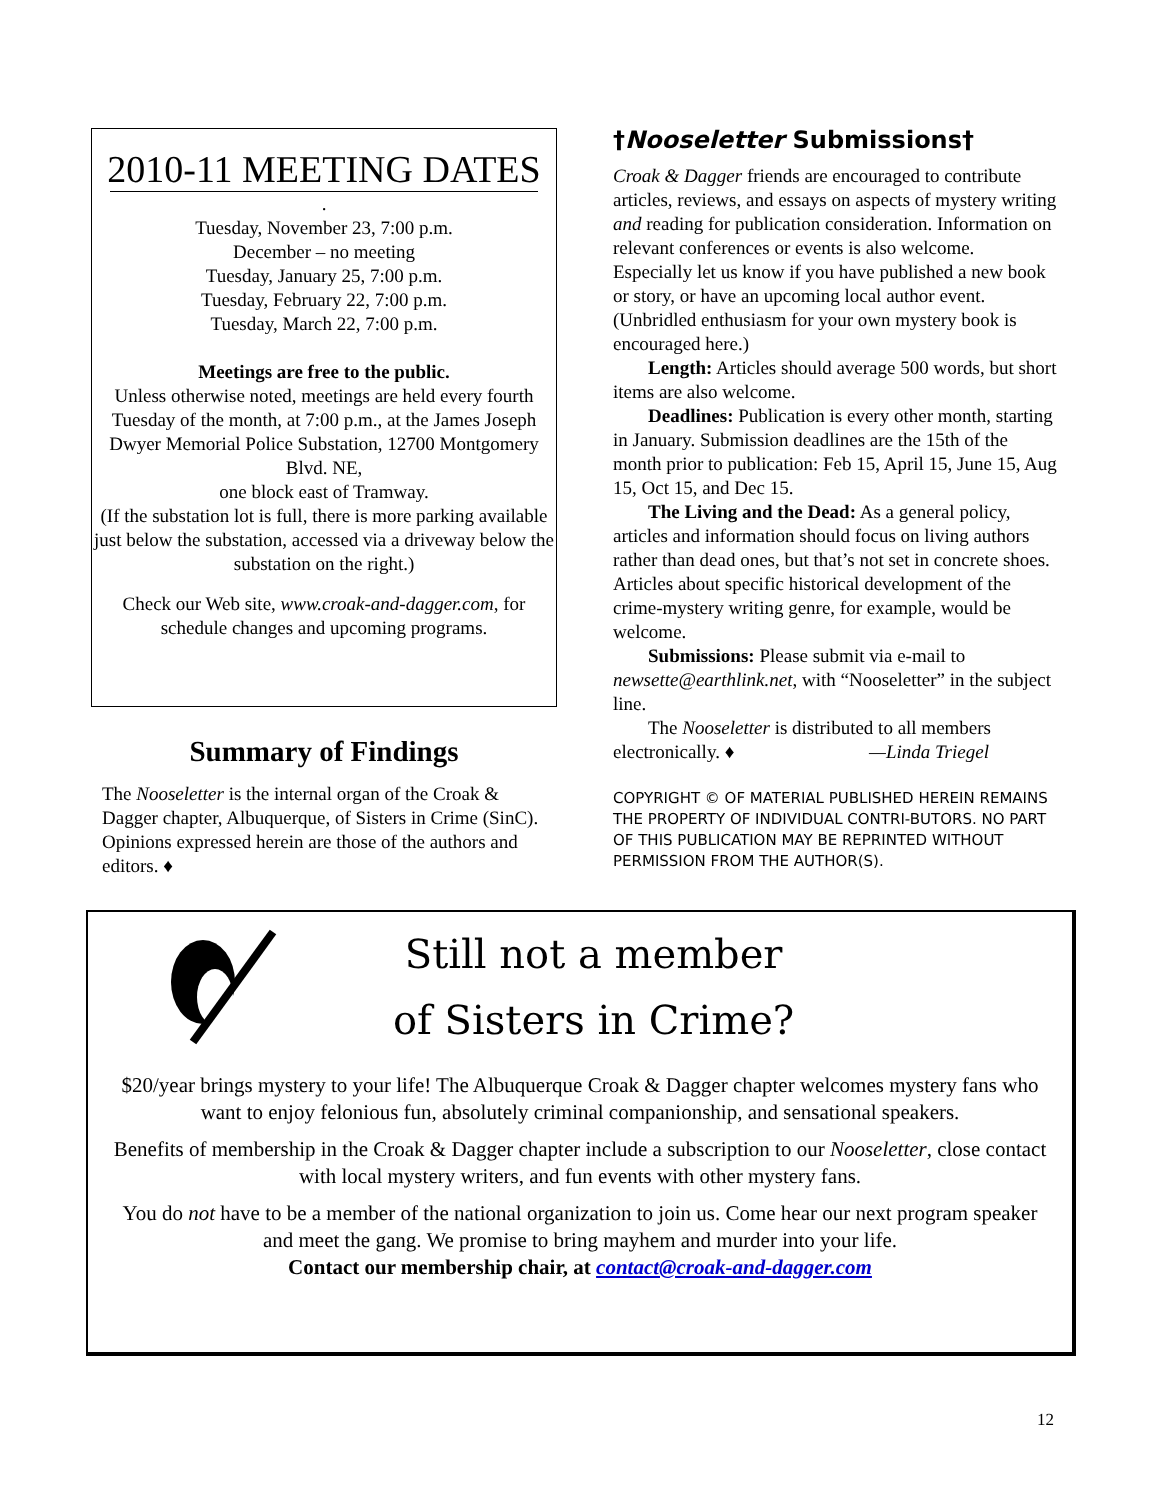2010-11 MEETING DATES
.
Tuesday, November 23, 7:00 p.m.
December – no meeting
Tuesday, January 25, 7:00 p.m.
Tuesday, February 22, 7:00 p.m.
Tuesday, March 22, 7:00 p.m.
Meetings are free to the public.
Unless otherwise noted, meetings are held every fourth Tuesday of the month, at 7:00 p.m., at the James Joseph Dwyer Memorial Police Substation, 12700 Montgomery Blvd. NE,
one block east of Tramway.
(If the substation lot is full, there is more parking available just below the substation, accessed via a driveway below the substation on the right.)
Check our Web site, www.croak-and-dagger.com, for schedule changes and upcoming programs.
Summary of Findings
The Nooseletter is the internal organ of the Croak & Dagger chapter, Albuquerque, of Sisters in Crime (SinC). Opinions expressed herein are those of the authors and editors. ♦
†Nooseletter Submissions†
Croak & Dagger friends are encouraged to contribute articles, reviews, and essays on aspects of mystery writing and reading for publication consideration. Information on relevant conferences or events is also welcome. Especially let us know if you have published a new book or story, or have an upcoming local author event. (Unbridled enthusiasm for your own mystery book is encouraged here.)
Length: Articles should average 500 words, but short items are also welcome.
Deadlines: Publication is every other month, starting in January. Submission deadlines are the 15th of the month prior to publication: Feb 15, April 15, June 15, Aug 15, Oct 15, and Dec 15.
The Living and the Dead: As a general policy, articles and information should focus on living authors rather than dead ones, but that’s not set in concrete shoes. Articles about specific historical development of the crime-mystery writing genre, for example, would be welcome.
Submissions: Please submit via e-mail to newsette@earthlink.net, with “Nooseletter” in the subject line.
The Nooseletter is distributed to all members electronically. ♦ —Linda Triegel
COPYRIGHT © OF MATERIAL PUBLISHED HEREIN REMAINS THE PROPERTY OF INDIVIDUAL CONTRI-BUTORS. NO PART OF THIS PUBLICATION MAY BE REPRINTED WITHOUT PERMISSION FROM THE AUTHOR(S).
Still not a member
of Sisters in Crime?
$20/year brings mystery to your life! The Albuquerque Croak & Dagger chapter welcomes mystery fans who want to enjoy felonious fun, absolutely criminal companionship, and sensational speakers.
Benefits of membership in the Croak & Dagger chapter include a subscription to our Nooseletter, close contact with local mystery writers, and fun events with other mystery fans.
You do not have to be a member of the national organization to join us. Come hear our next program speaker and meet the gang. We promise to bring mayhem and murder into your life.
Contact our membership chair, at contact@croak-and-dagger.com
12